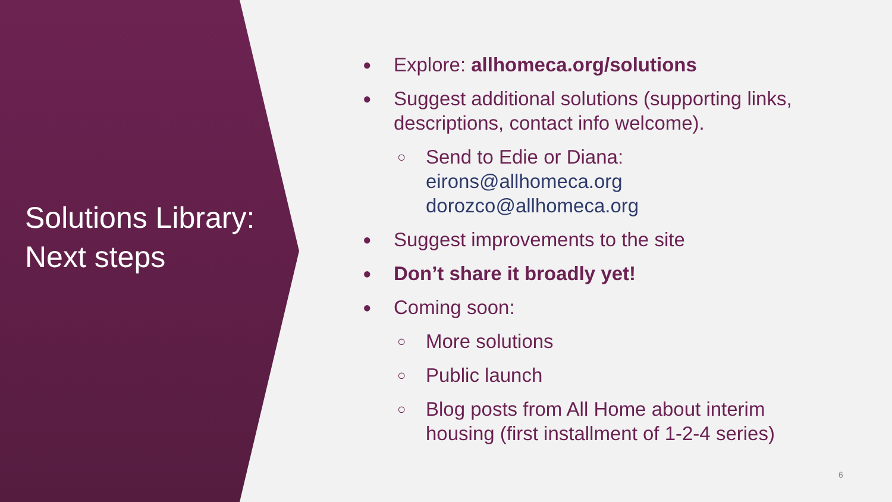Solutions Library:
Next steps
● Explore: allhomeca.org/solutions
● Suggest additional solutions (supporting links, descriptions, contact info welcome).
○ Send to Edie or Diana:
eirons@allhomeca.org
dorozco@allhomeca.org
● Suggest improvements to the site
● Don’t share it broadly yet!
● Coming soon:
○ More solutions
○ Public launch
○ Blog posts from All Home about interim housing (first installment of 1-2-4 series)
6